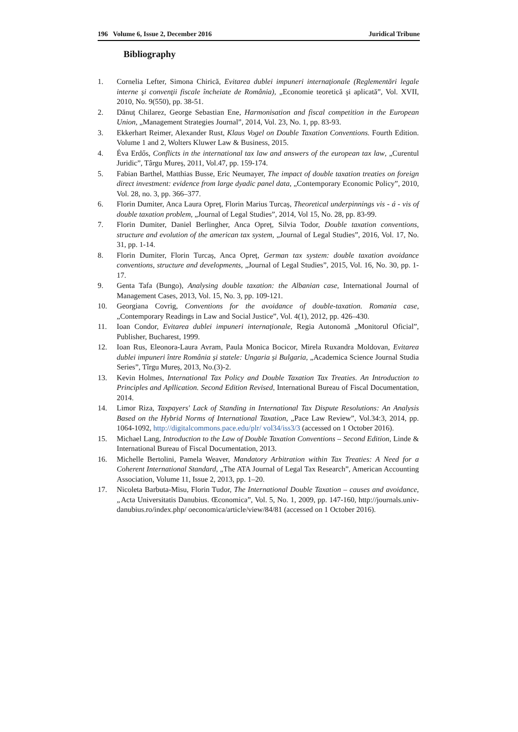196 Volume 6, Issue 2, December 2016 Juridical Tribune
Bibliography
1. Cornelia Lefter, Simona Chirică, Evitarea dublei impuneri internaţionale (Reglementări legale interne şi convenţii fiscale încheiate de România), „Economie teoretică şi aplicată”, Vol. XVII, 2010, No. 9(550), pp. 38-51.
2. Dănuț Chilarez, George Sebastian Ene, Harmonisation and fiscal competition in the European Union, „Management Strategies Journal”, 2014, Vol. 23, No. 1, pp. 83-93.
3. Ekkerhart Reimer, Alexander Rust, Klaus Vogel on Double Taxation Conventions. Fourth Edition. Volume 1 and 2, Wolters Kluwer Law & Business, 2015.
4. Éva Erdős, Conflicts in the international tax law and answers of the european tax law, „Curentul Juridic”, Târgu Mureș, 2011, Vol.47, pp. 159-174.
5. Fabian Barthel, Matthias Busse, Eric Neumayer, The impact of double taxation treaties on foreign direct investment: evidence from large dyadic panel data, „Contemporary Economic Policy”, 2010, Vol. 28, no. 3, pp. 366–377.
6. Florin Dumiter, Anca Laura Opreț, Florin Marius Turcaș, Theoretical underpinnings vis - á - vis of double taxation problem, „Journal of Legal Studies”, 2014, Vol 15, No. 28, pp. 83-99.
7. Florin Dumiter, Daniel Berlingher, Anca Opreț, Silvia Todor, Double taxation conventions, structure and evolution of the american tax system, „Journal of Legal Studies”, 2016, Vol. 17, No. 31, pp. 1-14.
8. Florin Dumiter, Florin Turcaș, Anca Opreț, German tax system: double taxation avoidance conventions, structure and developments, „Journal of Legal Studies”, 2015, Vol. 16, No. 30, pp. 1-17.
9. Genta Tafa (Bungo), Analysing double taxation: the Albanian case, International Journal of Management Cases, 2013, Vol. 15, No. 3, pp. 109-121.
10. Georgiana Covrig, Conventions for the avoidance of double-taxation. Romania case, „Contemporary Readings in Law and Social Justice”, Vol. 4(1), 2012, pp. 426–430.
11. Ioan Condor, Evitarea dublei impuneri internaţionale, Regia Autonomă „Monitorul Oficial”, Publisher, Bucharest, 1999.
12. Ioan Rus, Eleonora-Laura Avram, Paula Monica Bocicor, Mirela Ruxandra Moldovan, Evitarea dublei impuneri între România și statele: Ungaria și Bulgaria, „Academica Science Journal Studia Series”, Tîrgu Mureș, 2013, No.(3)-2.
13. Kevin Holmes, International Tax Policy and Double Taxation Tax Treaties. An Introduction to Principles and Apllication. Second Edition Revised, International Bureau of Fiscal Documentation, 2014.
14. Limor Riza, Taxpayers' Lack of Standing in International Tax Dispute Resolutions: An Analysis Based on the Hybrid Norms of International Taxation, „Pace Law Review”, Vol.34:3, 2014, pp. 1064-1092, http://digitalcommons.pace.edu/plr/ vol34/iss3/3 (accessed on 1 October 2016).
15. Michael Lang, Introduction to the Law of Double Taxation Conventions – Second Edition, Linde & International Bureau of Fiscal Documentation, 2013.
16. Michelle Bertolini, Pamela Weaver, Mandatory Arbitration within Tax Treaties: A Need for a Coherent International Standard, „The ATA Journal of Legal Tax Research”, American Accounting Association, Volume 11, Issue 2, 2013, pp. 1–20.
17. Nicoleta Barbuta-Misu, Florin Tudor, The International Double Taxation – causes and avoidance, „Acta Universitatis Danubius. Œconomica”, Vol. 5, No. 1, 2009, pp. 147-160, http://journals.univ-danubius.ro/index.php/ oeconomica/article/view/84/81 (accessed on 1 October 2016).